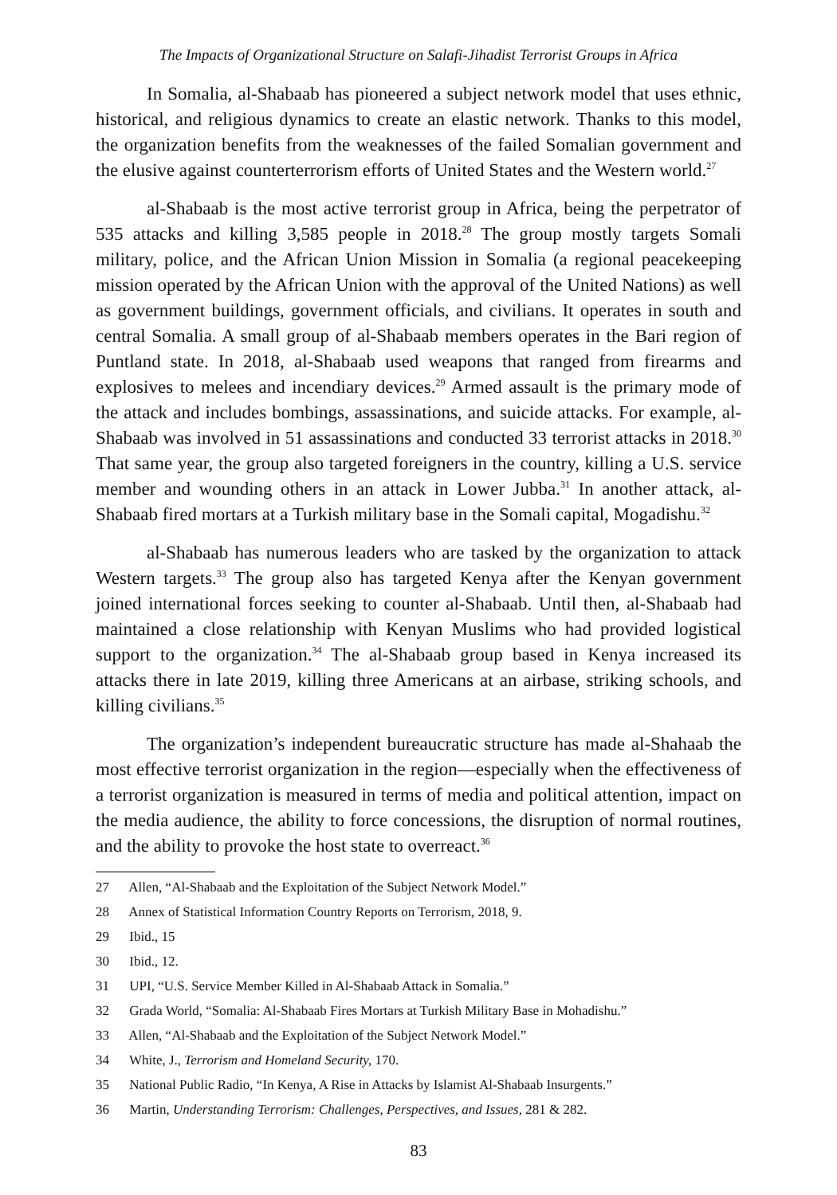The Impacts of Organizational Structure on Salafi-Jihadist Terrorist Groups in Africa
In Somalia, al-Shabaab has pioneered a subject network model that uses ethnic, historical, and religious dynamics to create an elastic network. Thanks to this model, the organization benefits from the weaknesses of the failed Somalian government and the elusive against counterterrorism efforts of United States and the Western world.<sup>27</sup>
al-Shabaab is the most active terrorist group in Africa, being the perpetrator of 535 attacks and killing 3,585 people in 2018.<sup>28</sup> The group mostly targets Somali military, police, and the African Union Mission in Somalia (a regional peacekeeping mission operated by the African Union with the approval of the United Nations) as well as government buildings, government officials, and civilians. It operates in south and central Somalia. A small group of al-Shabaab members operates in the Bari region of Puntland state. In 2018, al-Shabaab used weapons that ranged from firearms and explosives to melees and incendiary devices.<sup>29</sup> Armed assault is the primary mode of the attack and includes bombings, assassinations, and suicide attacks. For example, al-Shabaab was involved in 51 assassinations and conducted 33 terrorist attacks in 2018.<sup>30</sup> That same year, the group also targeted foreigners in the country, killing a U.S. service member and wounding others in an attack in Lower Jubba.<sup>31</sup> In another attack, al-Shabaab fired mortars at a Turkish military base in the Somali capital, Mogadishu.<sup>32</sup>
al-Shabaab has numerous leaders who are tasked by the organization to attack Western targets.<sup>33</sup> The group also has targeted Kenya after the Kenyan government joined international forces seeking to counter al-Shabaab. Until then, al-Shabaab had maintained a close relationship with Kenyan Muslims who had provided logistical support to the organization.<sup>34</sup> The al-Shabaab group based in Kenya increased its attacks there in late 2019, killing three Americans at an airbase, striking schools, and killing civilians.<sup>35</sup>
The organization’s independent bureaucratic structure has made al-Shahaab the most effective terrorist organization in the region—especially when the effectiveness of a terrorist organization is measured in terms of media and political attention, impact on the media audience, the ability to force concessions, the disruption of normal routines, and the ability to provoke the host state to overreact.<sup>36</sup>
27 Allen, “Al-Shabaab and the Exploitation of the Subject Network Model.”
28 Annex of Statistical Information Country Reports on Terrorism, 2018, 9.
29 Ibid., 15
30 Ibid., 12.
31 UPI, “U.S. Service Member Killed in Al-Shabaab Attack in Somalia.”
32 Grada World, “Somalia: Al-Shabaab Fires Mortars at Turkish Military Base in Mohadishu.”
33 Allen, “Al-Shabaab and the Exploitation of the Subject Network Model.”
34 White, J., Terrorism and Homeland Security, 170.
35 National Public Radio, “In Kenya, A Rise in Attacks by Islamist Al-Shabaab Insurgents.”
36 Martin, Understanding Terrorism: Challenges, Perspectives, and Issues, 281 & 282.
83